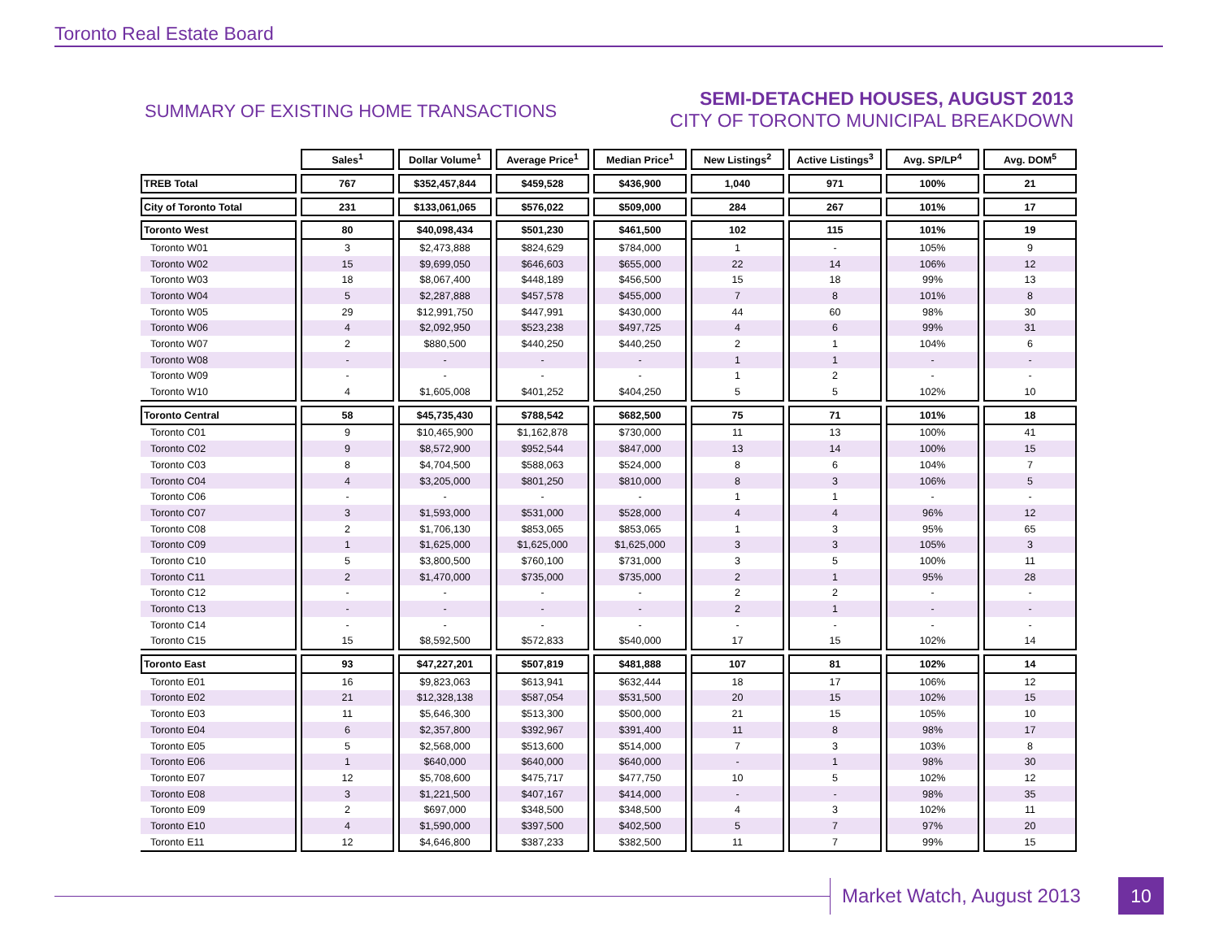Toronto Real Estate Board
SUMMARY OF EXISTING HOME TRANSACTIONS
SEMI-DETACHED HOUSES, AUGUST 2013
CITY OF TORONTO MUNICIPAL BREAKDOWN
| | Sales<sup>1</sup> | Dollar Volume<sup>1</sup> | Average Price<sup>1</sup> | Median Price<sup>1</sup> | New Listings<sup>2</sup> | Active Listings<sup>3</sup> | Avg. SP/LP<sup>4</sup> | Avg. DOM<sup>5</sup> |
| --- | --- | --- | --- | --- | --- | --- | --- | --- |
| TREB Total | 767 | $352,457,844 | $459,528 | $436,900 | 1,040 | 971 | 100% | 21 |
| City of Toronto Total | 231 | $133,061,065 | $576,022 | $509,000 | 284 | 267 | 101% | 17 |
| Toronto West | 80 | $40,098,434 | $501,230 | $461,500 | 102 | 115 | 101% | 19 |
| Toronto W01 | 3 | $2,473,888 | $824,629 | $784,000 | 1 | - | 105% | 9 |
| Toronto W02 | 15 | $9,699,050 | $646,603 | $655,000 | 22 | 14 | 106% | 12 |
| Toronto W03 | 18 | $8,067,400 | $448,189 | $456,500 | 15 | 18 | 99% | 13 |
| Toronto W04 | 5 | $2,287,888 | $457,578 | $455,000 | 7 | 8 | 101% | 8 |
| Toronto W05 | 29 | $12,991,750 | $447,991 | $430,000 | 44 | 60 | 98% | 30 |
| Toronto W06 | 4 | $2,092,950 | $523,238 | $497,725 | 4 | 6 | 99% | 31 |
| Toronto W07 | 2 | $880,500 | $440,250 | $440,250 | 2 | 1 | 104% | 6 |
| Toronto W08 | - | - | - | - | 1 | 1 | - | - |
| Toronto W09 | - | - | - | - | 1 | 2 | - | - |
| Toronto W10 | 4 | $1,605,008 | $401,252 | $404,250 | 5 | 5 | 102% | 10 |
| Toronto Central | 58 | $45,735,430 | $788,542 | $682,500 | 75 | 71 | 101% | 18 |
| Toronto C01 | 9 | $10,465,900 | $1,162,878 | $730,000 | 11 | 13 | 100% | 41 |
| Toronto C02 | 9 | $8,572,900 | $952,544 | $847,000 | 13 | 14 | 100% | 15 |
| Toronto C03 | 8 | $4,704,500 | $588,063 | $524,000 | 8 | 6 | 104% | 7 |
| Toronto C04 | 4 | $3,205,000 | $801,250 | $810,000 | 8 | 3 | 106% | 5 |
| Toronto C06 | - | - | - | - | 1 | 1 | - | - |
| Toronto C07 | 3 | $1,593,000 | $531,000 | $528,000 | 4 | 4 | 96% | 12 |
| Toronto C08 | 2 | $1,706,130 | $853,065 | $853,065 | 1 | 3 | 95% | 65 |
| Toronto C09 | 1 | $1,625,000 | $1,625,000 | $1,625,000 | 3 | 3 | 105% | 3 |
| Toronto C10 | 5 | $3,800,500 | $760,100 | $731,000 | 3 | 5 | 100% | 11 |
| Toronto C11 | 2 | $1,470,000 | $735,000 | $735,000 | 2 | 1 | 95% | 28 |
| Toronto C12 | - | - | - | - | 2 | 2 | - | - |
| Toronto C13 | - | - | - | - | 2 | 1 | - | - |
| Toronto C14 | - | - | - | - | - | - | - | - |
| Toronto C15 | 15 | $8,592,500 | $572,833 | $540,000 | 17 | 15 | 102% | 14 |
| Toronto East | 93 | $47,227,201 | $507,819 | $481,888 | 107 | 81 | 102% | 14 |
| Toronto E01 | 16 | $9,823,063 | $613,941 | $632,444 | 18 | 17 | 106% | 12 |
| Toronto E02 | 21 | $12,328,138 | $587,054 | $531,500 | 20 | 15 | 102% | 15 |
| Toronto E03 | 11 | $5,646,300 | $513,300 | $500,000 | 21 | 15 | 105% | 10 |
| Toronto E04 | 6 | $2,357,800 | $392,967 | $391,400 | 11 | 8 | 98% | 17 |
| Toronto E05 | 5 | $2,568,000 | $513,600 | $514,000 | 7 | 3 | 103% | 8 |
| Toronto E06 | 1 | $640,000 | $640,000 | $640,000 | - | 1 | 98% | 30 |
| Toronto E07 | 12 | $5,708,600 | $475,717 | $477,750 | 10 | 5 | 102% | 12 |
| Toronto E08 | 3 | $1,221,500 | $407,167 | $414,000 | - | - | 98% | 35 |
| Toronto E09 | 2 | $697,000 | $348,500 | $348,500 | 4 | 3 | 102% | 11 |
| Toronto E10 | 4 | $1,590,000 | $397,500 | $402,500 | 5 | 7 | 97% | 20 |
| Toronto E11 | 12 | $4,646,800 | $387,233 | $382,500 | 11 | 7 | 99% | 15 |
Market Watch, August 2013 10